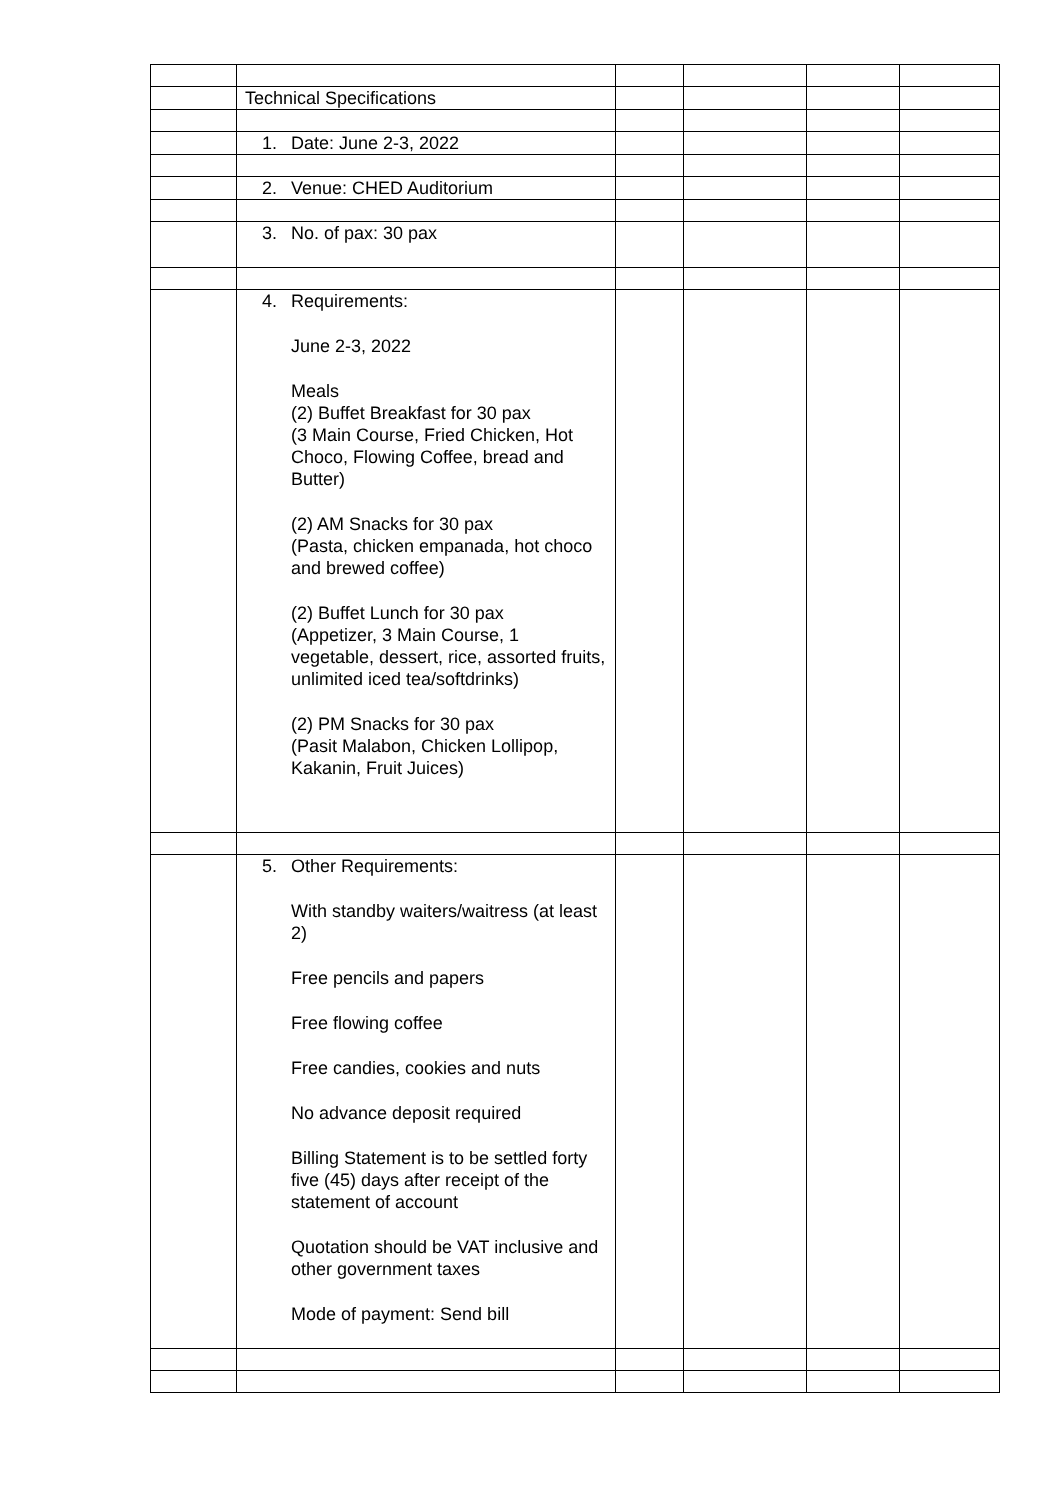| | Technical Specifications | | | | |
| | 1. Date: June 2-3, 2022 | | | | |
| | 2. Venue: CHED Auditorium | | | | |
| | 3. No. of pax: 30 pax | | | | |
| | 4. Requirements: June 2-3, 2022 Meals (2) Buffet Breakfast for 30 pax (3 Main Course, Fried Chicken, Hot Choco, Flowing Coffee, bread and Butter) (2) AM Snacks for 30 pax (Pasta, chicken empanada, hot choco and brewed coffee) (2) Buffet Lunch for 30 pax (Appetizer, 3 Main Course, 1 vegetable, dessert, rice, assorted fruits, unlimited iced tea/softdrinks) (2) PM Snacks for 30 pax (Pasit Malabon, Chicken Lollipop, Kakanin, Fruit Juices) | | | | |
| | 5. Other Requirements: With standby waiters/waitress (at least 2) Free pencils and papers Free flowing coffee Free candies, cookies and nuts No advance deposit required Billing Statement is to be settled forty five (45) days after receipt of the statement of account Quotation should be VAT inclusive and other government taxes Mode of payment: Send bill | | | | |